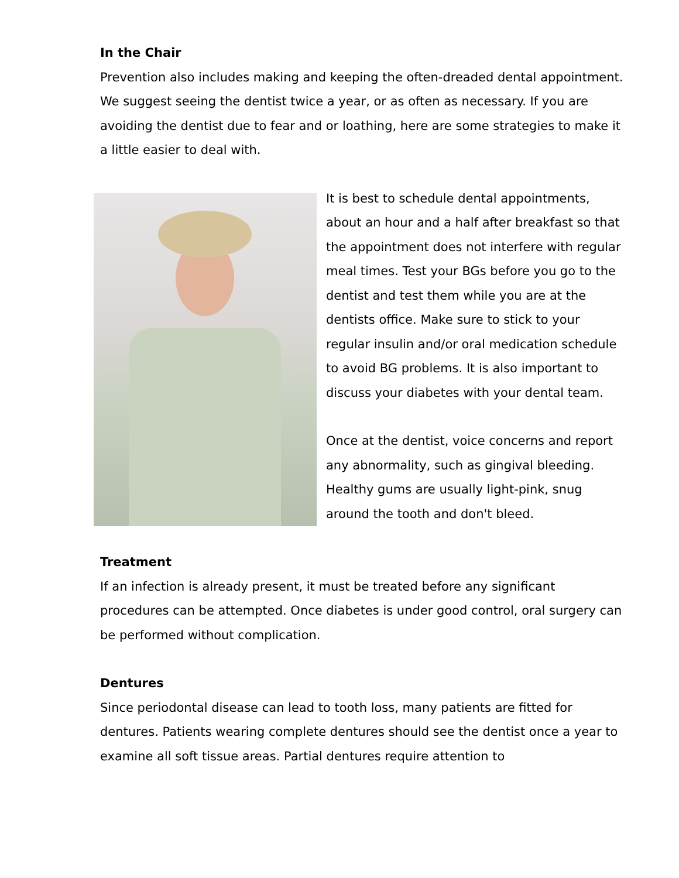In the Chair
Prevention also includes making and keeping the often-dreaded dental appointment. We suggest seeing the dentist twice a year, or as often as necessary. If you are avoiding the dentist due to fear and or loathing, here are some strategies to make it a little easier to deal with.
It is best to schedule dental appointments, about an hour and a half after breakfast so that the appointment does not interfere with regular meal times. Test your BGs before you go to the dentist and test them while you are at the dentists office. Make sure to stick to your regular insulin and/or oral medication schedule to avoid BG problems. It is also important to discuss your diabetes with your dental team.
Once at the dentist, voice concerns and report any abnormality, such as gingival bleeding. Healthy gums are usually light-pink, snug around the tooth and don't bleed.
Treatment
If an infection is already present, it must be treated before any significant procedures can be attempted. Once diabetes is under good control, oral surgery can be performed without complication.
Dentures
Since periodontal disease can lead to tooth loss, many patients are fitted for dentures. Patients wearing complete dentures should see the dentist once a year to examine all soft tissue areas. Partial dentures require attention to